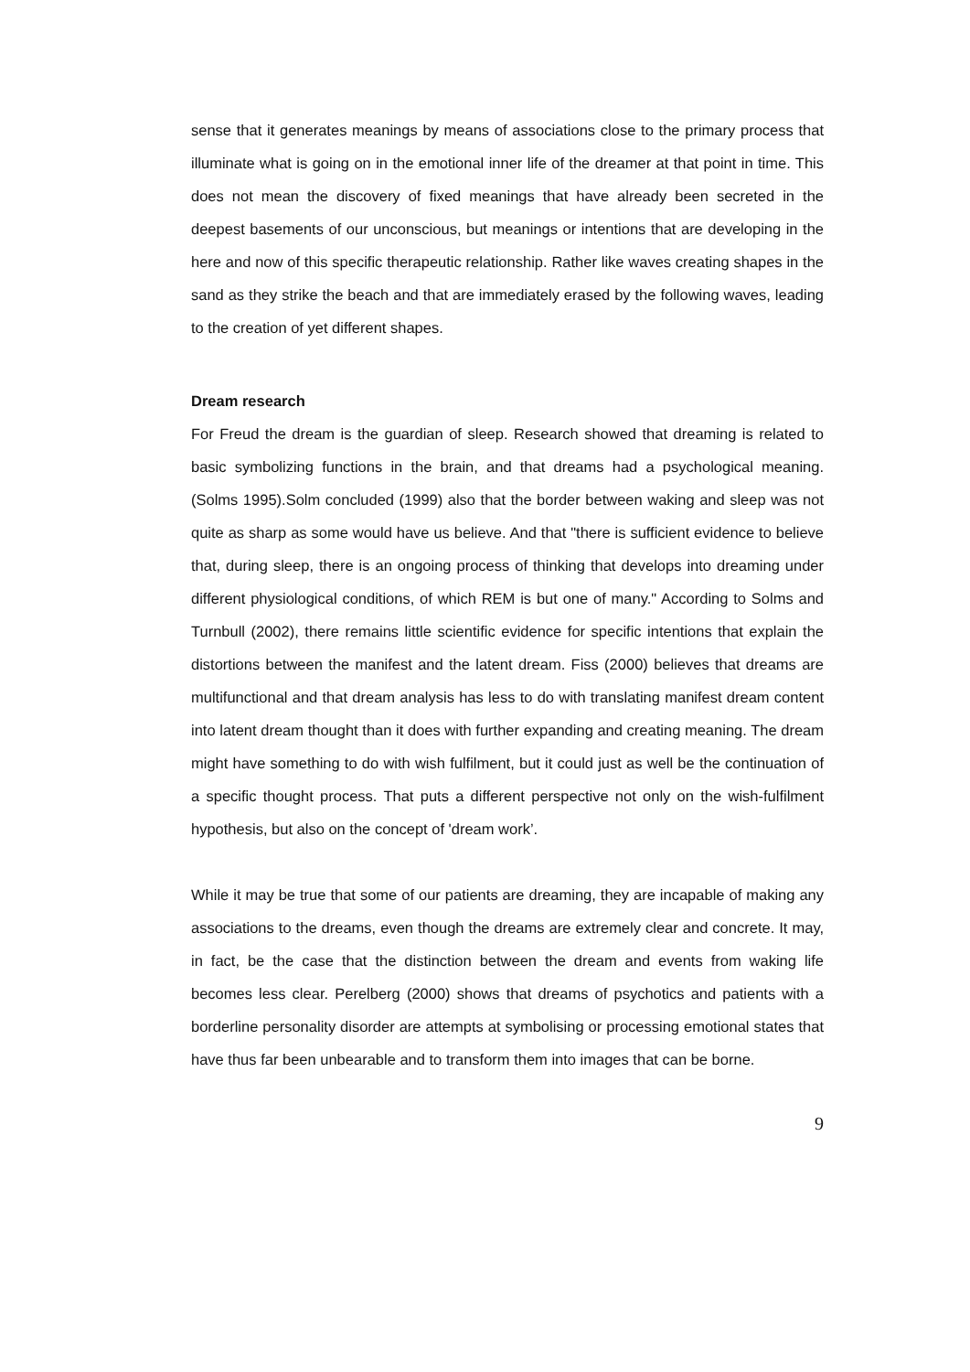sense that it generates meanings by means of associations close to the primary process that illuminate what is going on in the emotional inner life of the dreamer at that point in time. This does not mean the discovery of fixed meanings that have already been secreted in the deepest basements of our unconscious, but meanings or intentions that are developing in the here and now of this specific therapeutic relationship. Rather like waves creating shapes in the sand as they strike the beach and that are immediately erased by the following waves, leading to the creation of yet different shapes.
Dream research
For Freud the dream is the guardian of sleep. Research showed that dreaming is related to basic symbolizing functions in the brain, and that dreams had a psychological meaning. (Solms 1995).Solm concluded (1999) also that the border between waking and sleep was not quite as sharp as some would have us believe. And that "there is sufficient evidence to believe that, during sleep, there is an ongoing process of thinking that develops into dreaming under different physiological conditions, of which REM is but one of many." According to Solms and Turnbull (2002), there remains little scientific evidence for specific intentions that explain the distortions between the manifest and the latent dream. Fiss (2000) believes that dreams are multifunctional and that dream analysis has less to do with translating manifest dream content into latent dream thought than it does with further expanding and creating meaning. The dream might have something to do with wish fulfilment, but it could just as well be the continuation of a specific thought process. That puts a different perspective not only on the wish-fulfilment hypothesis, but also on the concept of 'dream work’.
While it may be true that some of our patients are dreaming, they are incapable of making any associations to the dreams, even though the dreams are extremely clear and concrete. It may, in fact, be the case that the distinction between the dream and events from waking life becomes less clear. Perelberg (2000) shows that dreams of psychotics and patients with a borderline personality disorder are attempts at symbolising or processing emotional states that have thus far been unbearable and to transform them into images that can be borne.
9